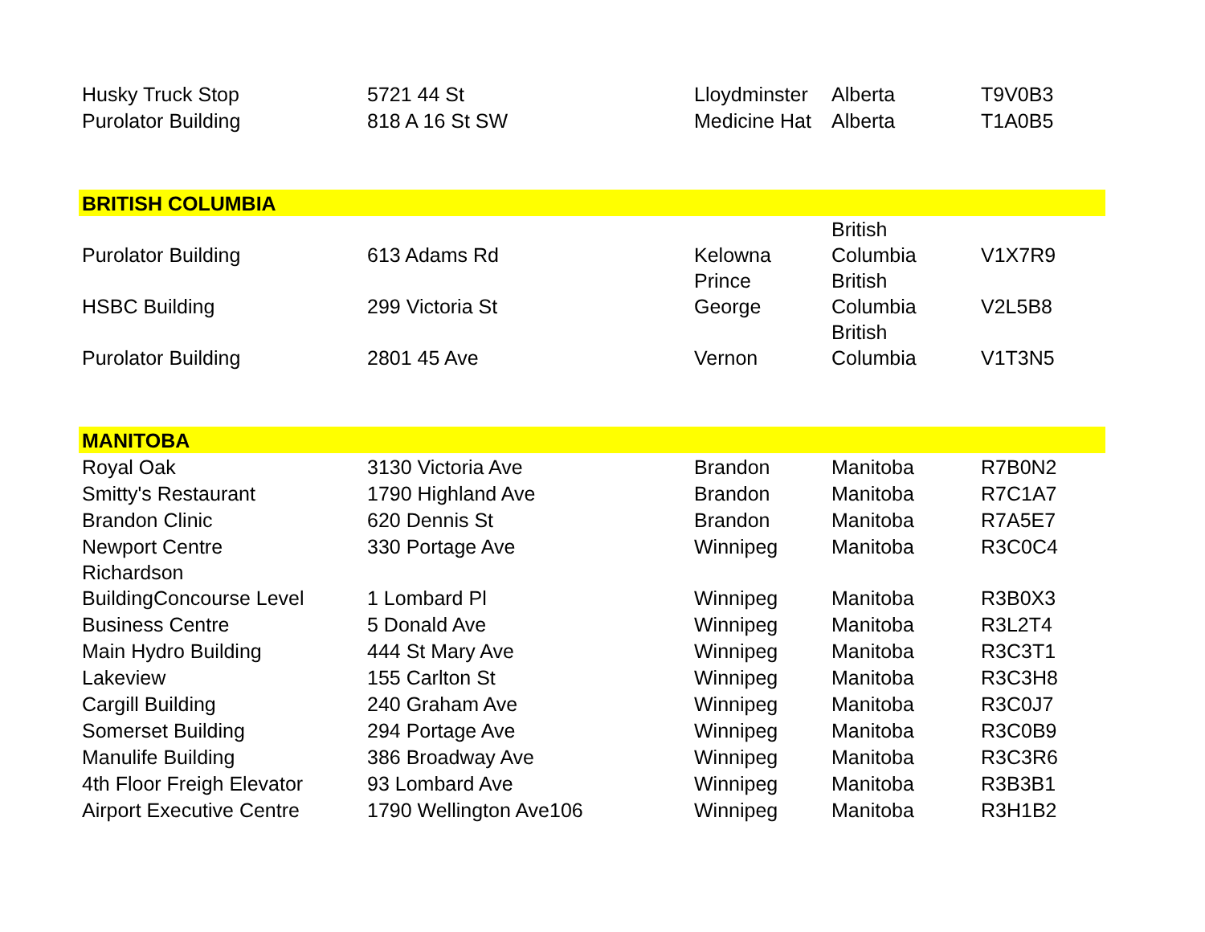| Husky Truck Stop | 5721 44 St | Lloydminster | Alberta | T9V0B3 |
| Purolator Building | 818 A 16 St SW | Medicine Hat | Alberta | T1A0B5 |
| BRITISH COLUMBIA | | | | |
| Purolator Building | 613 Adams Rd | Kelowna | British Columbia | V1X7R9 |
| HSBC Building | 299 Victoria St | Prince George | British Columbia | V2L5B8 |
| Purolator Building | 2801 45 Ave | Vernon | British Columbia | V1T3N5 |
| MANITOBA | | | | |
| Royal Oak | 3130 Victoria Ave | Brandon | Manitoba | R7B0N2 |
| Smitty's Restaurant | 1790 Highland Ave | Brandon | Manitoba | R7C1A7 |
| Brandon Clinic | 620 Dennis St | Brandon | Manitoba | R7A5E7 |
| Newport Centre | 330 Portage Ave | Winnipeg | Manitoba | R3C0C4 |
| Richardson BuildingConcourse Level | 1 Lombard Pl | Winnipeg | Manitoba | R3B0X3 |
| Business Centre | 5 Donald Ave | Winnipeg | Manitoba | R3L2T4 |
| Main Hydro Building | 444 St Mary Ave | Winnipeg | Manitoba | R3C3T1 |
| Lakeview | 155 Carlton St | Winnipeg | Manitoba | R3C3H8 |
| Cargill Building | 240 Graham Ave | Winnipeg | Manitoba | R3C0J7 |
| Somerset Building | 294 Portage Ave | Winnipeg | Manitoba | R3C0B9 |
| Manulife Building | 386 Broadway Ave | Winnipeg | Manitoba | R3C3R6 |
| 4th Floor Freigh Elevator | 93 Lombard Ave | Winnipeg | Manitoba | R3B3B1 |
| Airport Executive Centre | 1790 Wellington Ave106 | Winnipeg | Manitoba | R3H1B2 |